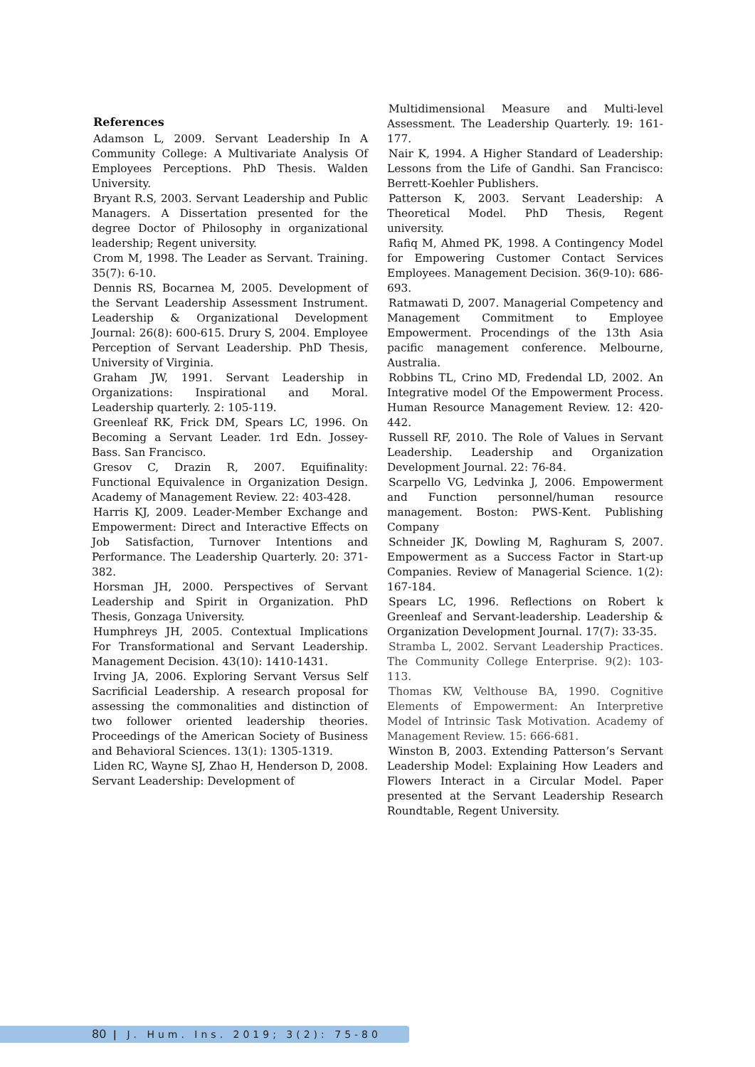References
Adamson L, 2009. Servant Leadership In A Community College: A Multivariate Analysis Of Employees Perceptions. PhD Thesis. Walden University.
Bryant R.S, 2003. Servant Leadership and Public Managers. A Dissertation presented for the degree Doctor of Philosophy in organizational leadership; Regent university.
Crom M, 1998. The Leader as Servant. Training. 35(7): 6-10.
Dennis RS, Bocarnea M, 2005. Development of the Servant Leadership Assessment Instrument. Leadership & Organizational Development Journal: 26(8): 600-615. Drury S, 2004. Employee Perception of Servant Leadership. PhD Thesis, University of Virginia.
Graham JW, 1991. Servant Leadership in Organizations: Inspirational and Moral. Leadership quarterly. 2: 105-119.
Greenleaf RK, Frick DM, Spears LC, 1996. On Becoming a Servant Leader. 1rd Edn. Jossey-Bass. San Francisco.
Gresov C, Drazin R, 2007. Equifinality: Functional Equivalence in Organization Design. Academy of Management Review. 22: 403-428.
Harris KJ, 2009. Leader-Member Exchange and Empowerment: Direct and Interactive Effects on Job Satisfaction, Turnover Intentions and Performance. The Leadership Quarterly. 20: 371-382.
Horsman JH, 2000. Perspectives of Servant Leadership and Spirit in Organization. PhD Thesis, Gonzaga University.
Humphreys JH, 2005. Contextual Implications For Transformational and Servant Leadership. Management Decision. 43(10): 1410-1431.
Irving JA, 2006. Exploring Servant Versus Self Sacrificial Leadership. A research proposal for assessing the commonalities and distinction of two follower oriented leadership theories. Proceedings of the American Society of Business and Behavioral Sciences. 13(1): 1305-1319.
Liden RC, Wayne SJ, Zhao H, Henderson D, 2008. Servant Leadership: Development of
Multidimensional Measure and Multi-level Assessment. The Leadership Quarterly. 19: 161-177.
Nair K, 1994. A Higher Standard of Leadership: Lessons from the Life of Gandhi. San Francisco: Berrett-Koehler Publishers.
Patterson K, 2003. Servant Leadership: A Theoretical Model. PhD Thesis, Regent university.
Rafiq M, Ahmed PK, 1998. A Contingency Model for Empowering Customer Contact Services Employees. Management Decision. 36(9-10): 686-693.
Ratmawati D, 2007. Managerial Competency and Management Commitment to Employee Empowerment. Procendings of the 13th Asia pacific management conference. Melbourne, Australia.
Robbins TL, Crino MD, Fredendal LD, 2002. An Integrative model Of the Empowerment Process. Human Resource Management Review. 12: 420-442.
Russell RF, 2010. The Role of Values in Servant Leadership. Leadership and Organization Development Journal. 22: 76-84.
Scarpello VG, Ledvinka J, 2006. Empowerment and Function personnel/human resource management. Boston: PWS-Kent. Publishing Company
Schneider JK, Dowling M, Raghuram S, 2007. Empowerment as a Success Factor in Start-up Companies. Review of Managerial Science. 1(2): 167-184.
Spears LC, 1996. Reflections on Robert k Greenleaf and Servant-leadership. Leadership & Organization Development Journal. 17(7): 33-35.
Stramba L, 2002. Servant Leadership Practices. The Community College Enterprise. 9(2): 103-113.
Thomas KW, Velthouse BA, 1990. Cognitive Elements of Empowerment: An Interpretive Model of Intrinsic Task Motivation. Academy of Management Review. 15: 666-681.
Winston B, 2003. Extending Patterson’s Servant Leadership Model: Explaining How Leaders and Flowers Interact in a Circular Model. Paper presented at the Servant Leadership Research Roundtable, Regent University.
80 | J. Hum. Ins. 2019; 3(2): 75-80